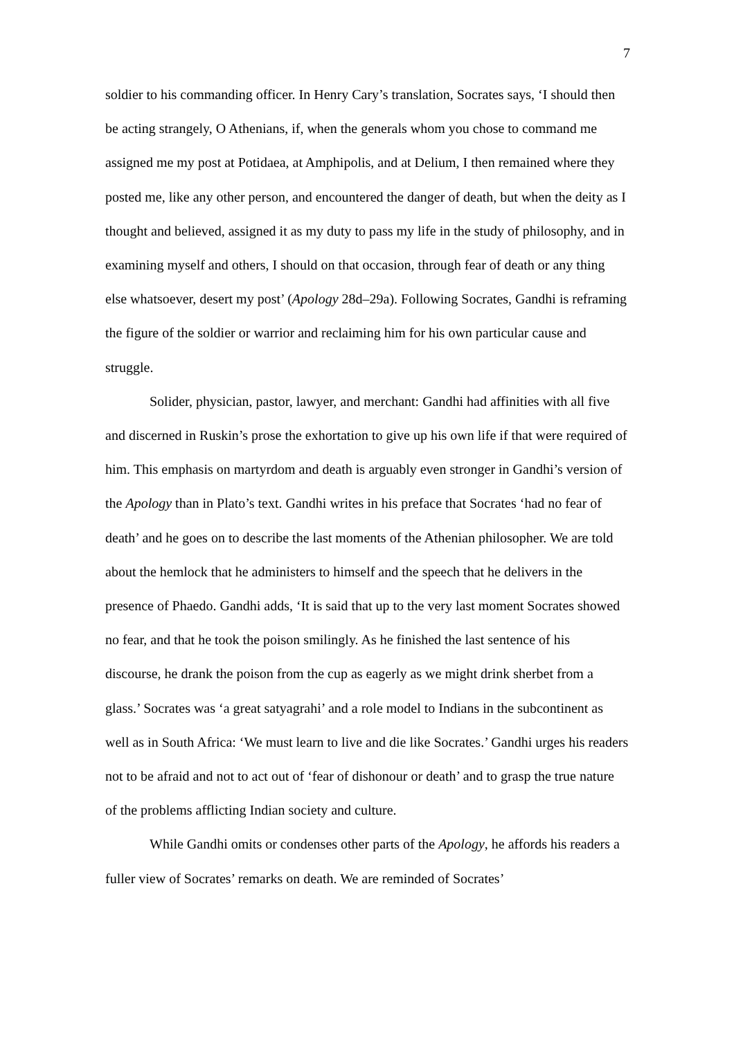7
soldier to his commanding officer. In Henry Cary’s translation, Socrates says, ‘I should then be acting strangely, O Athenians, if, when the generals whom you chose to command me assigned me my post at Potidaea, at Amphipolis, and at Delium, I then remained where they posted me, like any other person, and encountered the danger of death, but when the deity as I thought and believed, assigned it as my duty to pass my life in the study of philosophy, and in examining myself and others, I should on that occasion, through fear of death or any thing else whatsoever, desert my post’ (Apology 28d–29a). Following Socrates, Gandhi is reframing the figure of the soldier or warrior and reclaiming him for his own particular cause and struggle.
Solider, physician, pastor, lawyer, and merchant: Gandhi had affinities with all five and discerned in Ruskin’s prose the exhortation to give up his own life if that were required of him. This emphasis on martyrdom and death is arguably even stronger in Gandhi’s version of the Apology than in Plato’s text. Gandhi writes in his preface that Socrates ‘had no fear of death’ and he goes on to describe the last moments of the Athenian philosopher. We are told about the hemlock that he administers to himself and the speech that he delivers in the presence of Phaedo. Gandhi adds, ‘It is said that up to the very last moment Socrates showed no fear, and that he took the poison smilingly. As he finished the last sentence of his discourse, he drank the poison from the cup as eagerly as we might drink sherbet from a glass.’ Socrates was ‘a great satyagrahi’ and a role model to Indians in the subcontinent as well as in South Africa: ‘We must learn to live and die like Socrates.’ Gandhi urges his readers not to be afraid and not to act out of ‘fear of dishonour or death’ and to grasp the true nature of the problems afflicting Indian society and culture.
While Gandhi omits or condenses other parts of the Apology, he affords his readers a fuller view of Socrates’ remarks on death. We are reminded of Socrates’